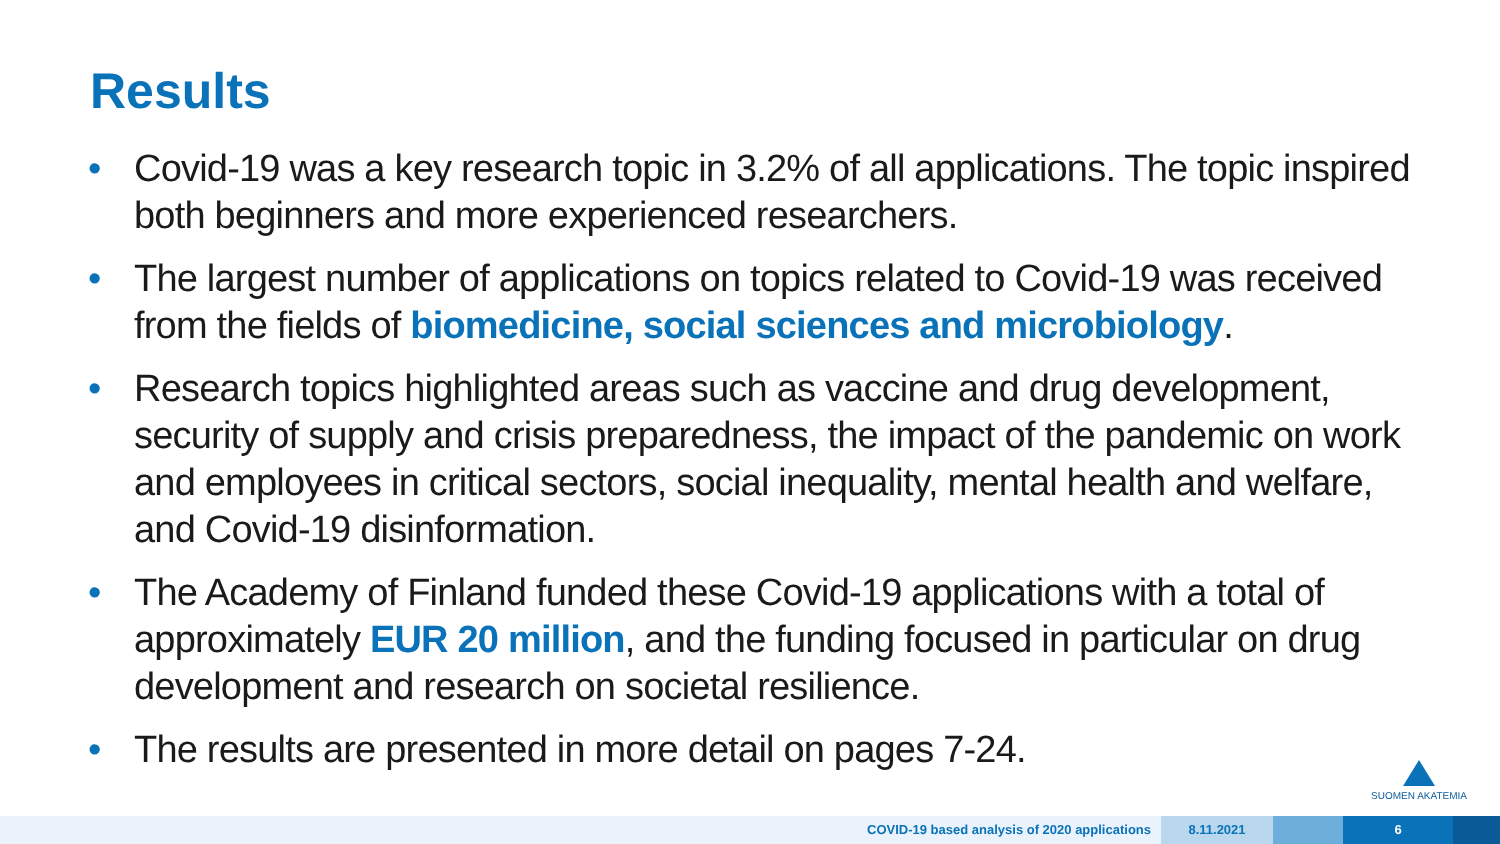Results
• Covid-19 was a key research topic in 3.2% of all applications. The topic inspired both beginners and more experienced researchers.
• The largest number of applications on topics related to Covid-19 was received from the fields of biomedicine, social sciences and microbiology.
• Research topics highlighted areas such as vaccine and drug development, security of supply and crisis preparedness, the impact of the pandemic on work and employees in critical sectors, social inequality, mental health and welfare, and Covid-19 disinformation.
• The Academy of Finland funded these Covid-19 applications with a total of approximately EUR 20 million, and the funding focused in particular on drug development and research on societal resilience.
• The results are presented in more detail on pages 7-24.
SUOMEN AKATEMIA
COVID-19 based analysis of 2020 applications
8.11.2021 6